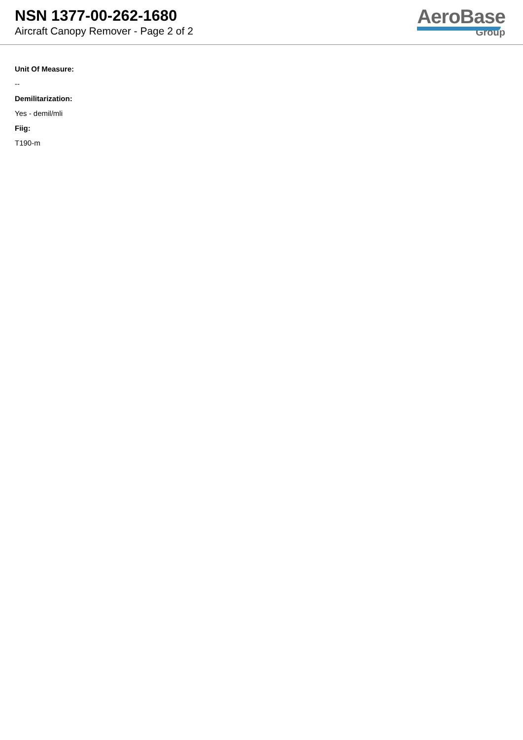NSN 1377-00-262-1680
Aircraft Canopy Remover - Page 2 of 2
AeroBase
Group
Unit Of Measure:
--
Demilitarization:
Yes - demil/mli
Fiig:
T190-m